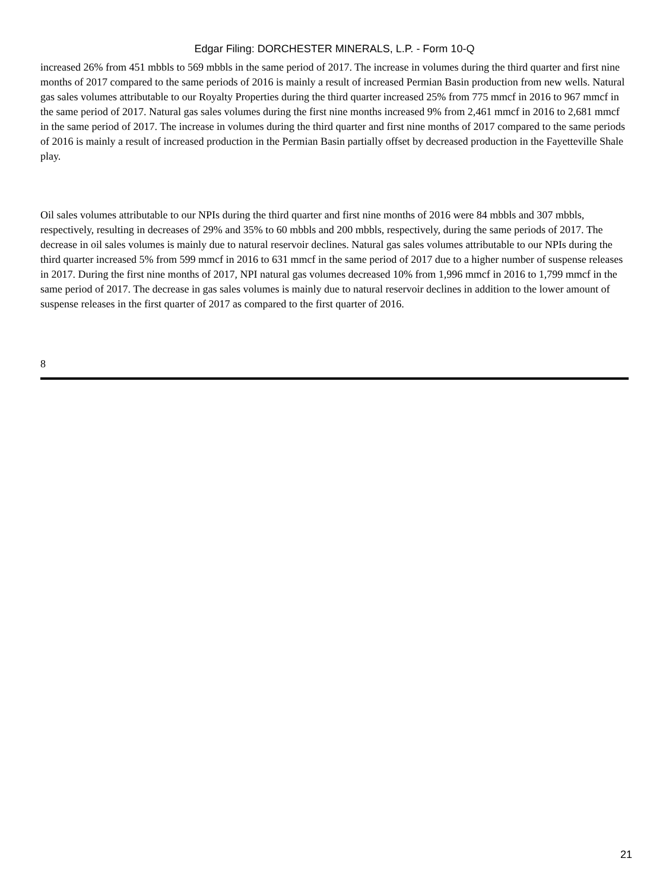Edgar Filing: DORCHESTER MINERALS, L.P. - Form 10-Q
increased 26% from 451 mbbls to 569 mbbls in the same period of 2017. The increase in volumes during the third quarter and first nine months of 2017 compared to the same periods of 2016 is mainly a result of increased Permian Basin production from new wells. Natural gas sales volumes attributable to our Royalty Properties during the third quarter increased 25% from 775 mmcf in 2016 to 967 mmcf in the same period of 2017. Natural gas sales volumes during the first nine months increased 9% from 2,461 mmcf in 2016 to 2,681 mmcf in the same period of 2017. The increase in volumes during the third quarter and first nine months of 2017 compared to the same periods of 2016 is mainly a result of increased production in the Permian Basin partially offset by decreased production in the Fayetteville Shale play.
Oil sales volumes attributable to our NPIs during the third quarter and first nine months of 2016 were 84 mbbls and 307 mbbls, respectively, resulting in decreases of 29% and 35% to 60 mbbls and 200 mbbls, respectively, during the same periods of 2017. The decrease in oil sales volumes is mainly due to natural reservoir declines. Natural gas sales volumes attributable to our NPIs during the third quarter increased 5% from 599 mmcf in 2016 to 631 mmcf in the same period of 2017 due to a higher number of suspense releases in 2017. During the first nine months of 2017, NPI natural gas volumes decreased 10% from 1,996 mmcf in 2016 to 1,799 mmcf in the same period of 2017. The decrease in gas sales volumes is mainly due to natural reservoir declines in addition to the lower amount of suspense releases in the first quarter of 2017 as compared to the first quarter of 2016.
8
21